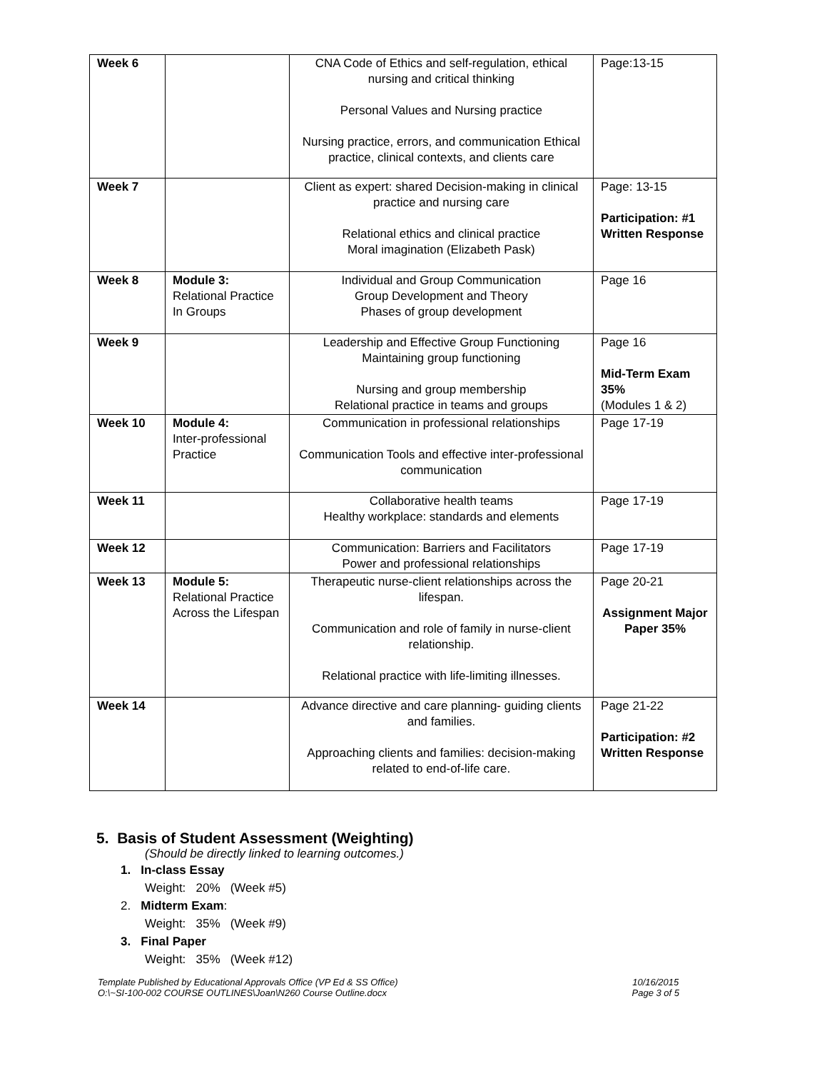| Week 6 | | CNA Code of Ethics and self-regulation, ethical nursing and critical thinking Personal Values and Nursing practice Nursing practice, errors, and communication Ethical practice, clinical contexts, and clients care | Page:13-15 |
| Week 7 | | Client as expert: shared Decision-making in clinical practice and nursing care Relational ethics and clinical practice Moral imagination (Elizabeth Pask) | Page: 13-15 Participation: #1 Written Response |
| Week 8 | Module 3: Relational Practice In Groups | Individual and Group Communication Group Development and Theory Phases of group development | Page 16 |
| Week 9 | | Leadership and Effective Group Functioning Maintaining group functioning Nursing and group membership Relational practice in teams and groups | Page 16 Mid-Term Exam 35% (Modules 1 & 2) |
| Week 10 | Module 4: Inter-professional Practice | Communication in professional relationships Communication Tools and effective inter-professional communication | Page 17-19 |
| Week 11 | | Collaborative health teams Healthy workplace: standards and elements | Page 17-19 |
| Week 12 | | Communication: Barriers and Facilitators Power and professional relationships | Page 17-19 |
| Week 13 | Module 5: Relational Practice Across the Lifespan | Therapeutic nurse-client relationships across the lifespan. Communication and role of family in nurse-client relationship. Relational practice with life-limiting illnesses. | Page 20-21 Assignment Major Paper 35% |
| Week 14 | | Advance directive and care planning- guiding clients and families. Approaching clients and families: decision-making related to end-of-life care. | Page 21-22 Participation: #2 Written Response |
5. Basis of Student Assessment (Weighting)
(Should be directly linked to learning outcomes.)
1. In-class Essay
Weight: 20% (Week #5)
2. Midterm Exam:
Weight: 35% (Week #9)
3. Final Paper
Weight: 35% (Week #12)
Template Published by Educational Approvals Office (VP Ed & SS Office)
O:\~SI-100-002 COURSE OUTLINES\Joan\N260 Course Outline.docx
10/16/2015
Page 3 of 5